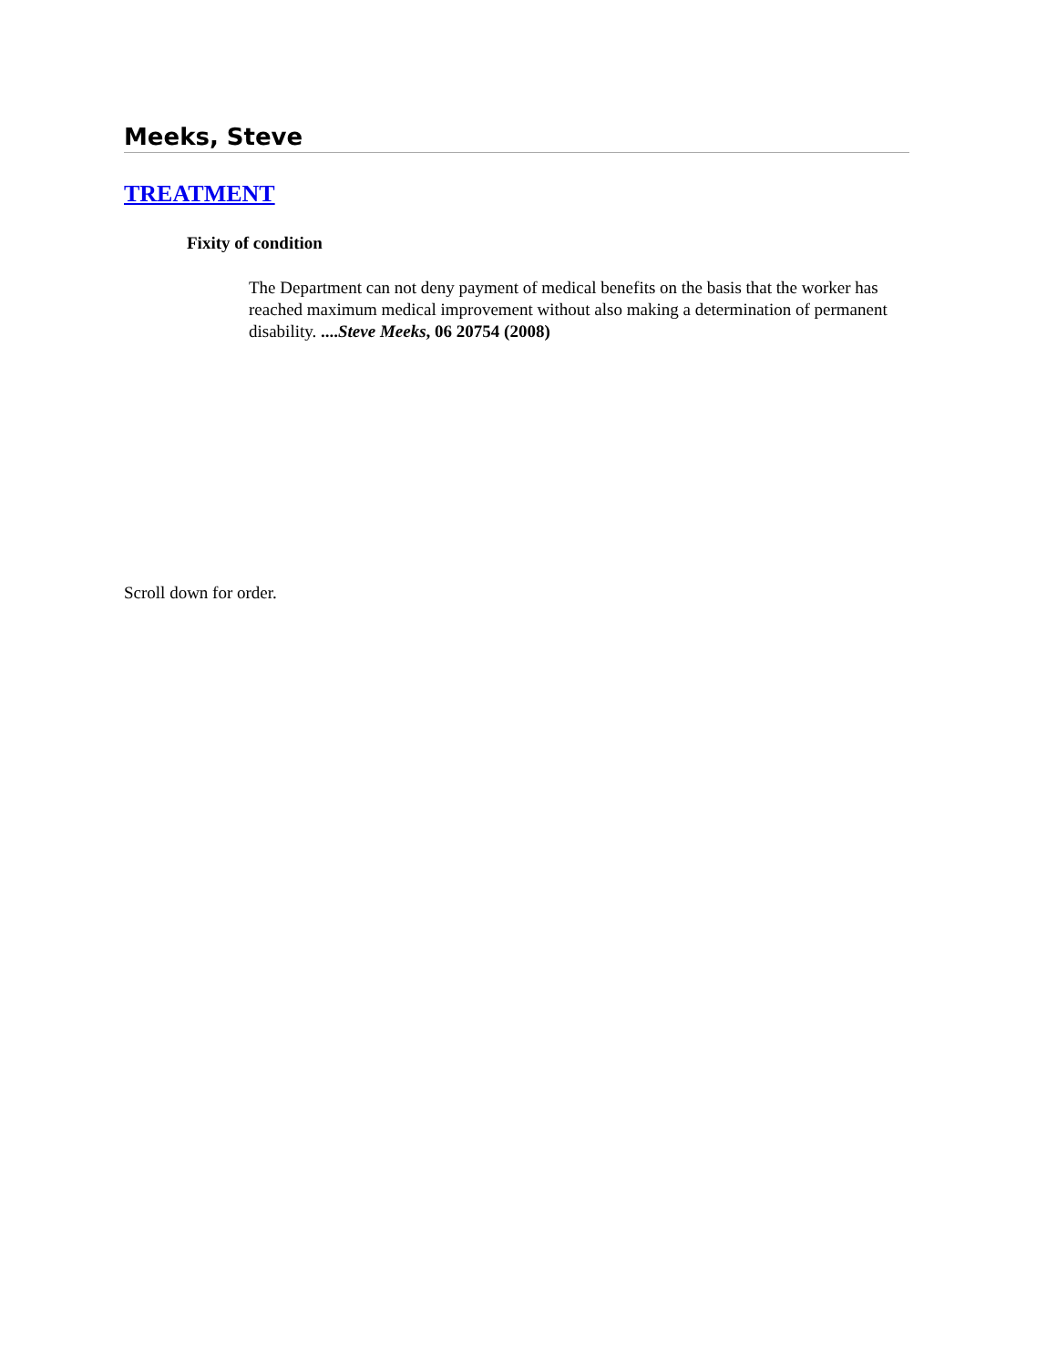Meeks, Steve
TREATMENT
Fixity of condition
The Department can not deny payment of medical benefits on the basis that the worker has reached maximum medical improvement without also making a determination of permanent disability. ....Steve Meeks, 06 20754 (2008)
Scroll down for order.